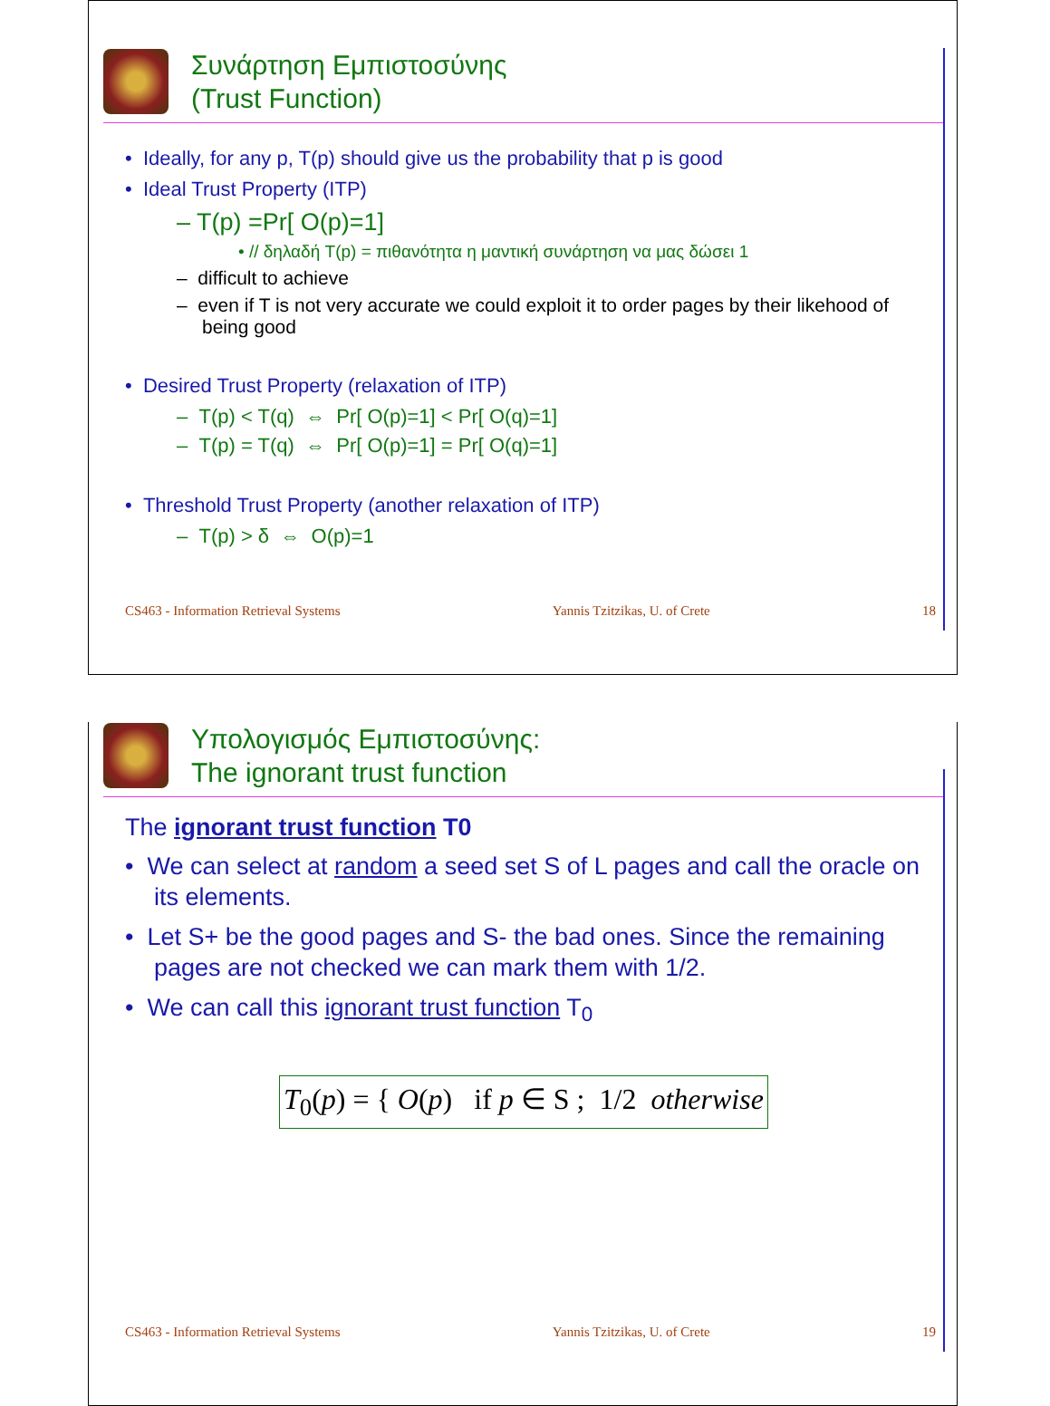Συνάρτηση Εμπιστοσύνης
(Trust Function)
• Ideally, for any p, T(p) should give us the probability that p is good
• Ideal Trust Property (ITP)
– T(p) =Pr[ O(p)=1]
• // δηλαδή T(p) = πιθανότητα η μαντική συνάρτηση να μας δώσει 1
– difficult to achieve
– even if T is not very accurate we could exploit it to order pages by their likehood of being good
• Desired Trust Property (relaxation of ITP)
– T(p) < T(q) ⇔ Pr[ O(p)=1] < Pr[ O(q)=1]
– T(p) = T(q) ⇔ Pr[ O(p)=1] = Pr[ O(q)=1]
• Threshold Trust Property (another relaxation of ITP)
– T(p) > δ ⇔ O(p)=1
CS463 - Information Retrieval Systems Yannis Tzitzikas, U. of Crete 18
Υπολογισμός Εμπιστοσύνης:
The ignorant trust function
The ignorant trust function T0
• We can select at random a seed set S of L pages and call the oracle on its elements.
• Let S+ be the good pages and S- the bad ones. Since the remaining pages are not checked we can mark them with 1/2.
• We can call this ignorant trust function T<sub>0</sub>
T<sub>0</sub>(p) = { O(p) if p ∈ S ; 1/2 otherwise
CS463 - Information Retrieval Systems Yannis Tzitzikas, U. of Crete 19